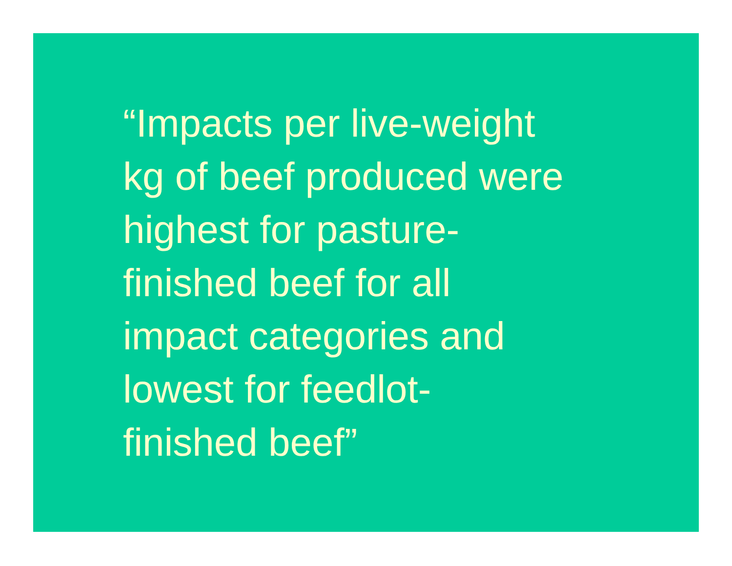“Impacts per live-weight
kg of beef produced were
highest for pasture-
finished beef for all
impact categories and
lowest for feedlot-
finished beef”